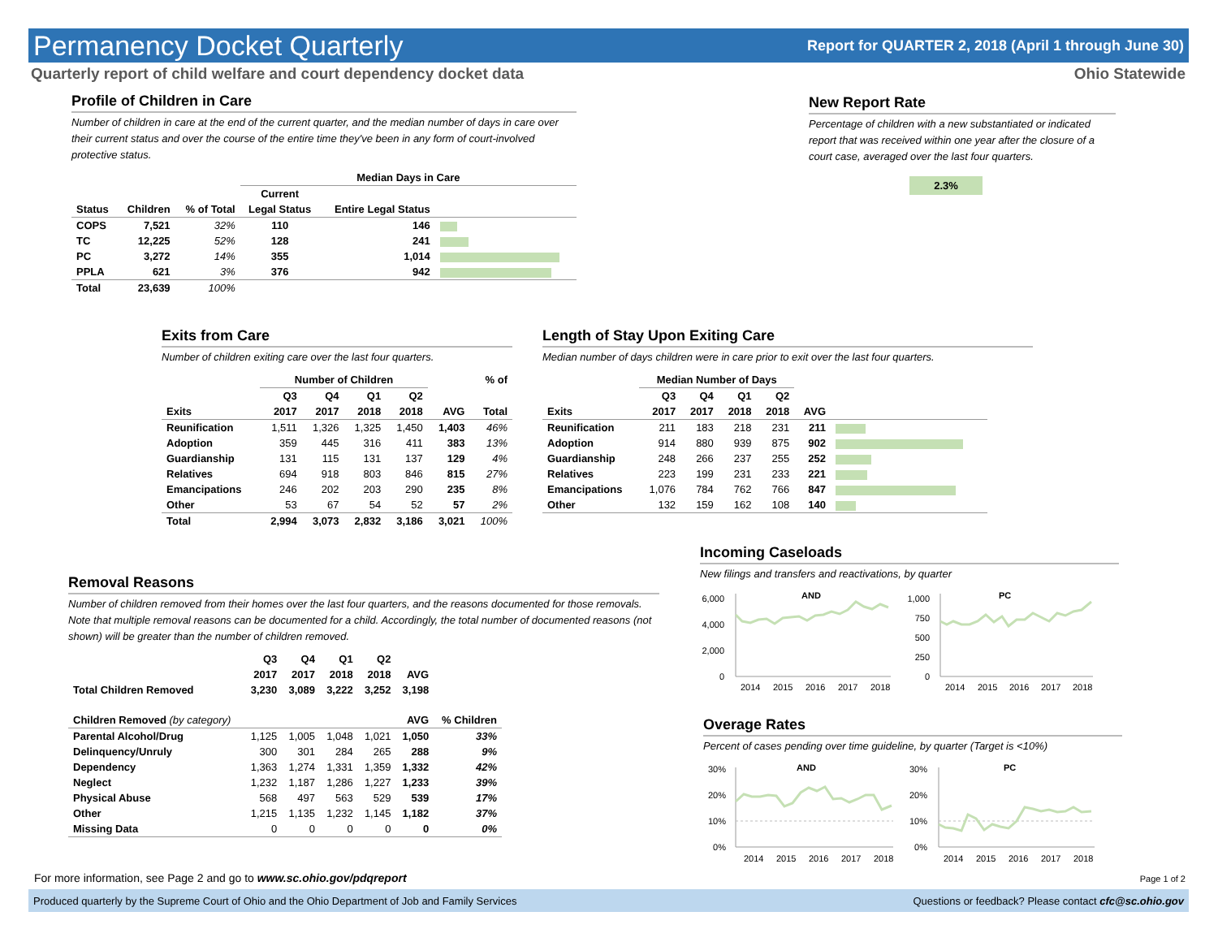Permanency Docket Quarterly
Report for QUARTER 2, 2018 (April 1 through June 30)
Quarterly report of child welfare and court dependency docket data Ohio Statewide
Profile of Children in Care
Number of children in care at the end of the current quarter, and the median number of days in care over their current status and over the course of the entire time they've been in any form of court-involved protective status.
| | | | Median Days in Care | | |
| --- | --- | --- | --- | --- | --- |
| | | | Current | | |
| Status | Children | % of Total | Legal Status | Entire Legal Status | |
| COPS | 7,521 | 32% | 110 | 146 | |
| TC | 12,225 | 52% | 128 | 241 | |
| PC | 3,272 | 14% | 355 | 1,014 | |
| PPLA | 621 | 3% | 376 | 942 | |
| Total | 23,639 | 100% | | | |
New Report Rate
Percentage of children with a new substantiated or indicated report that was received within one year after the closure of a court case, averaged over the last four quarters.
2.3%
Exits from Care
Number of children exiting care over the last four quarters.
| | Number of Children | | | | | % of |
| --- | --- | --- | --- | --- | --- | --- |
| | Q3 | Q4 | Q1 | Q2 | | |
| Exits | 2017 | 2017 | 2018 | 2018 | AVG | Total |
| Reunification | 1,511 | 1,326 | 1,325 | 1,450 | 1,403 | 46% |
| Adoption | 359 | 445 | 316 | 411 | 383 | 13% |
| Guardianship | 131 | 115 | 131 | 137 | 129 | 4% |
| Relatives | 694 | 918 | 803 | 846 | 815 | 27% |
| Emancipations | 246 | 202 | 203 | 290 | 235 | 8% |
| Other | 53 | 67 | 54 | 52 | 57 | 2% |
| Total | 2,994 | 3,073 | 2,832 | 3,186 | 3,021 | 100% |
Length of Stay Upon Exiting Care
Median number of days children were in care prior to exit over the last four quarters.
| | Median Number of Days | | | | | |
| --- | --- | --- | --- | --- | --- | --- |
| | Q3 | Q4 | Q1 | Q2 | | |
| Exits | 2017 | 2017 | 2018 | 2018 | AVG | |
| Reunification | 211 | 183 | 218 | 231 | 211 | |
| Adoption | 914 | 880 | 939 | 875 | 902 | |
| Guardianship | 248 | 266 | 237 | 255 | 252 | |
| Relatives | 223 | 199 | 231 | 233 | 221 | |
| Emancipations | 1,076 | 784 | 762 | 766 | 847 | |
| Other | 132 | 159 | 162 | 108 | 140 | |
Removal Reasons
Number of children removed from their homes over the last four quarters, and the reasons documented for those removals. Note that multiple removal reasons can be documented for a child. Accordingly, the total number of documented reasons (not shown) will be greater than the number of children removed.
| | Q3 | Q4 | Q1 | Q2 | | |
| --- | --- | --- | --- | --- | --- | --- |
| | 2017 | 2017 | 2018 | 2018 | AVG | |
| Total Children Removed | 3,230 | 3,089 | 3,222 | 3,252 | 3,198 | |
| Children Removed (by category) | | | | | AVG | % Children |
| Parental Alcohol/Drug | 1,125 | 1,005 | 1,048 | 1,021 | 1,050 | 33% |
| Delinquency/Unruly | 300 | 301 | 284 | 265 | 288 | 9% |
| Dependency | 1,363 | 1,274 | 1,331 | 1,359 | 1,332 | 42% |
| Neglect | 1,232 | 1,187 | 1,286 | 1,227 | 1,233 | 39% |
| Physical Abuse | 568 | 497 | 563 | 529 | 539 | 17% |
| Other | 1,215 | 1,135 | 1,232 | 1,145 | 1,182 | 37% |
| Missing Data | 0 | 0 | 0 | 0 | 0 | 0% |
Incoming Caseloads
New filings and transfers and reactivations, by quarter
6,000
4,000
2,000
0
AND
2014
2015
2016
2017
2018
1,000
750
500
250
0
PC
2014
2015
2016
2017
2018
Overage Rates
Percent of cases pending over time guideline, by quarter (Target is <10%)
30%
20%
10%
0%
AND
2014
2015
2016
2017
2018
30%
20%
10%
0%
PC
2014
2015
2016
2017
2018
For more information, see Page 2 and go to www.sc.ohio.gov/pdqreport Page 1 of 2
Produced quarterly by the Supreme Court of Ohio and the Ohio Department of Job and Family Services Questions or feedback? Please contact cfc@sc.ohio.gov